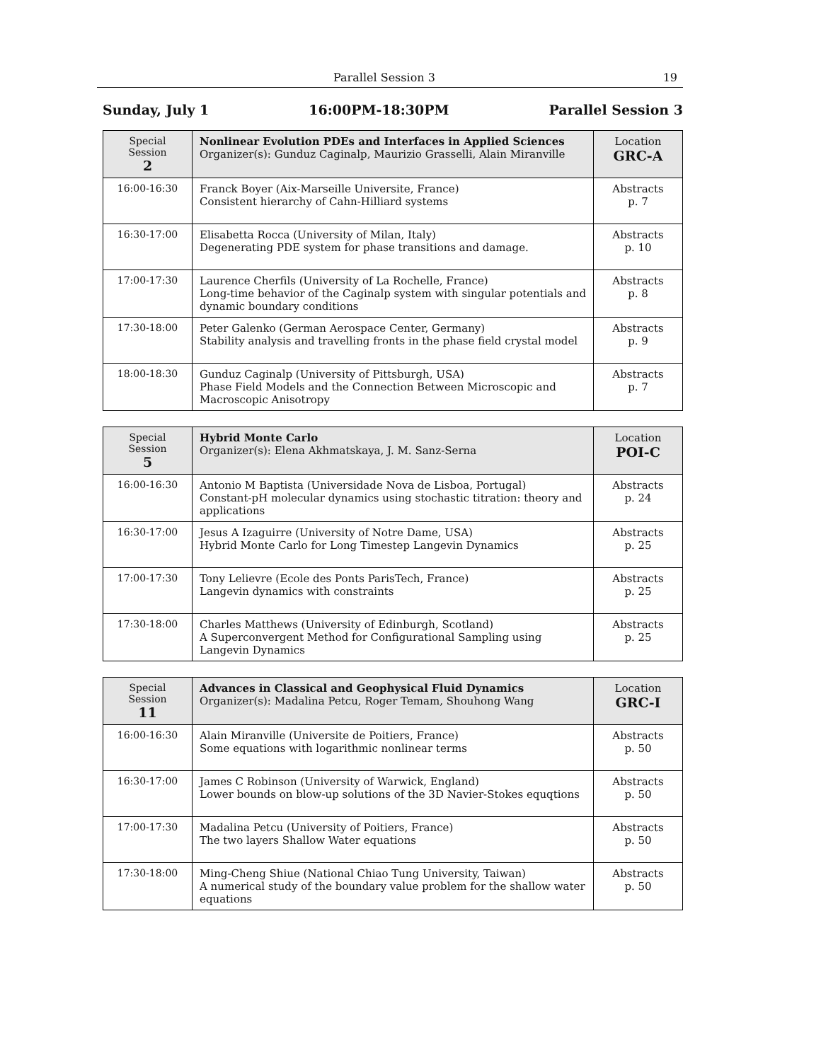Parallel Session 3 19
Sunday, July 1 16:00PM-18:30PM Parallel Session 3
| Special Session 2 | Nonlinear Evolution PDEs and Interfaces in Applied Sciences Organizer(s): Gunduz Caginalp, Maurizio Grasselli, Alain Miranville | Location GRC-A |
| 16:00-16:30 | Franck Boyer (Aix-Marseille Universite, France) Consistent hierarchy of Cahn-Hilliard systems | Abstracts p. 7 |
| 16:30-17:00 | Elisabetta Rocca (University of Milan, Italy) Degenerating PDE system for phase transitions and damage. | Abstracts p. 10 |
| 17:00-17:30 | Laurence Cherfils (University of La Rochelle, France) Long-time behavior of the Caginalp system with singular potentials and dynamic boundary conditions | Abstracts p. 8 |
| 17:30-18:00 | Peter Galenko (German Aerospace Center, Germany) Stability analysis and travelling fronts in the phase field crystal model | Abstracts p. 9 |
| 18:00-18:30 | Gunduz Caginalp (University of Pittsburgh, USA) Phase Field Models and the Connection Between Microscopic and Macroscopic Anisotropy | Abstracts p. 7 |
| Special Session 5 | Hybrid Monte Carlo Organizer(s): Elena Akhmatskaya, J. M. Sanz-Serna | Location POI-C |
| 16:00-16:30 | Antonio M Baptista (Universidade Nova de Lisboa, Portugal) Constant-pH molecular dynamics using stochastic titration: theory and applications | Abstracts p. 24 |
| 16:30-17:00 | Jesus A Izaguirre (University of Notre Dame, USA) Hybrid Monte Carlo for Long Timestep Langevin Dynamics | Abstracts p. 25 |
| 17:00-17:30 | Tony Lelievre (Ecole des Ponts ParisTech, France) Langevin dynamics with constraints | Abstracts p. 25 |
| 17:30-18:00 | Charles Matthews (University of Edinburgh, Scotland) A Superconvergent Method for Configurational Sampling using Langevin Dynamics | Abstracts p. 25 |
| Special Session 11 | Advances in Classical and Geophysical Fluid Dynamics Organizer(s): Madalina Petcu, Roger Temam, Shouhong Wang | Location GRC-I |
| 16:00-16:30 | Alain Miranville (Universite de Poitiers, France) Some equations with logarithmic nonlinear terms | Abstracts p. 50 |
| 16:30-17:00 | James C Robinson (University of Warwick, England) Lower bounds on blow-up solutions of the 3D Navier-Stokes equqtions | Abstracts p. 50 |
| 17:00-17:30 | Madalina Petcu (University of Poitiers, France) The two layers Shallow Water equations | Abstracts p. 50 |
| 17:30-18:00 | Ming-Cheng Shiue (National Chiao Tung University, Taiwan) A numerical study of the boundary value problem for the shallow water equations | Abstracts p. 50 |